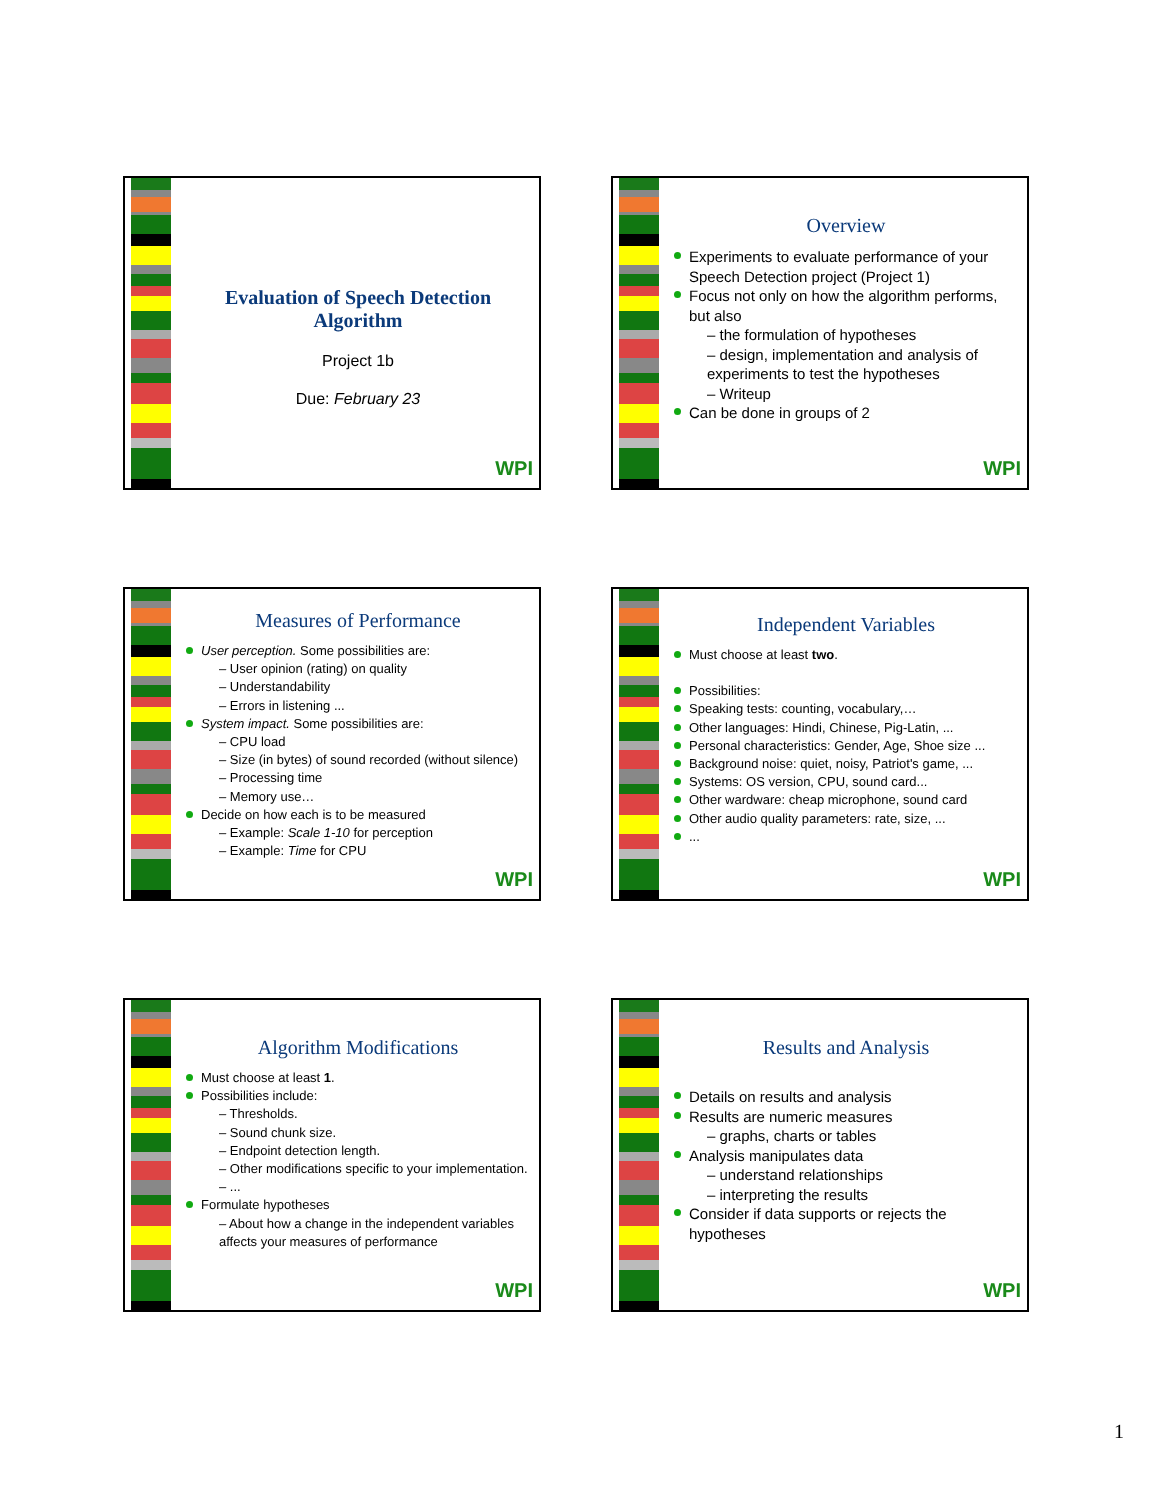Evaluation of Speech Detection Algorithm
Project 1b
Due: February 23
WPI
Overview
Experiments to evaluate performance of your Speech Detection project (Project 1)
Focus not only on how the algorithm performs, but also
– the formulation of hypotheses
– design, implementation and analysis of experiments to test the hypotheses
– Writeup
Can be done in groups of 2
WPI
Measures of Performance
User perception. Some possibilities are:
– User opinion (rating) on quality
– Understandability
– Errors in listening ...
System impact. Some possibilities are:
– CPU load
– Size (in bytes) of sound recorded (without silence)
– Processing time
– Memory use…
Decide on how each is to be measured
– Example: Scale 1-10 for perception
– Example: Time for CPU
WPI
Independent Variables
Must choose at least two.
Possibilities:
Speaking tests: counting, vocabulary,…
Other languages: Hindi, Chinese, Pig-Latin, ...
Personal characteristics: Gender, Age, Shoe size ...
Background noise: quiet, noisy, Patriot's game, ...
Systems: OS version, CPU, sound card...
Other wardware: cheap microphone, sound card
Other audio quality parameters: rate, size, ...
...
WPI
Algorithm Modifications
Must choose at least 1.
Possibilities include:
– Thresholds.
– Sound chunk size.
– Endpoint detection length.
– Other modifications specific to your implementation.
– ...
Formulate hypotheses
– About how a change in the independent variables affects your measures of performance
WPI
Results and Analysis
Details on results and analysis
Results are numeric measures
– graphs, charts or tables
Analysis manipulates data
– understand relationships
– interpreting the results
Consider if data supports or rejects the hypotheses
WPI
1